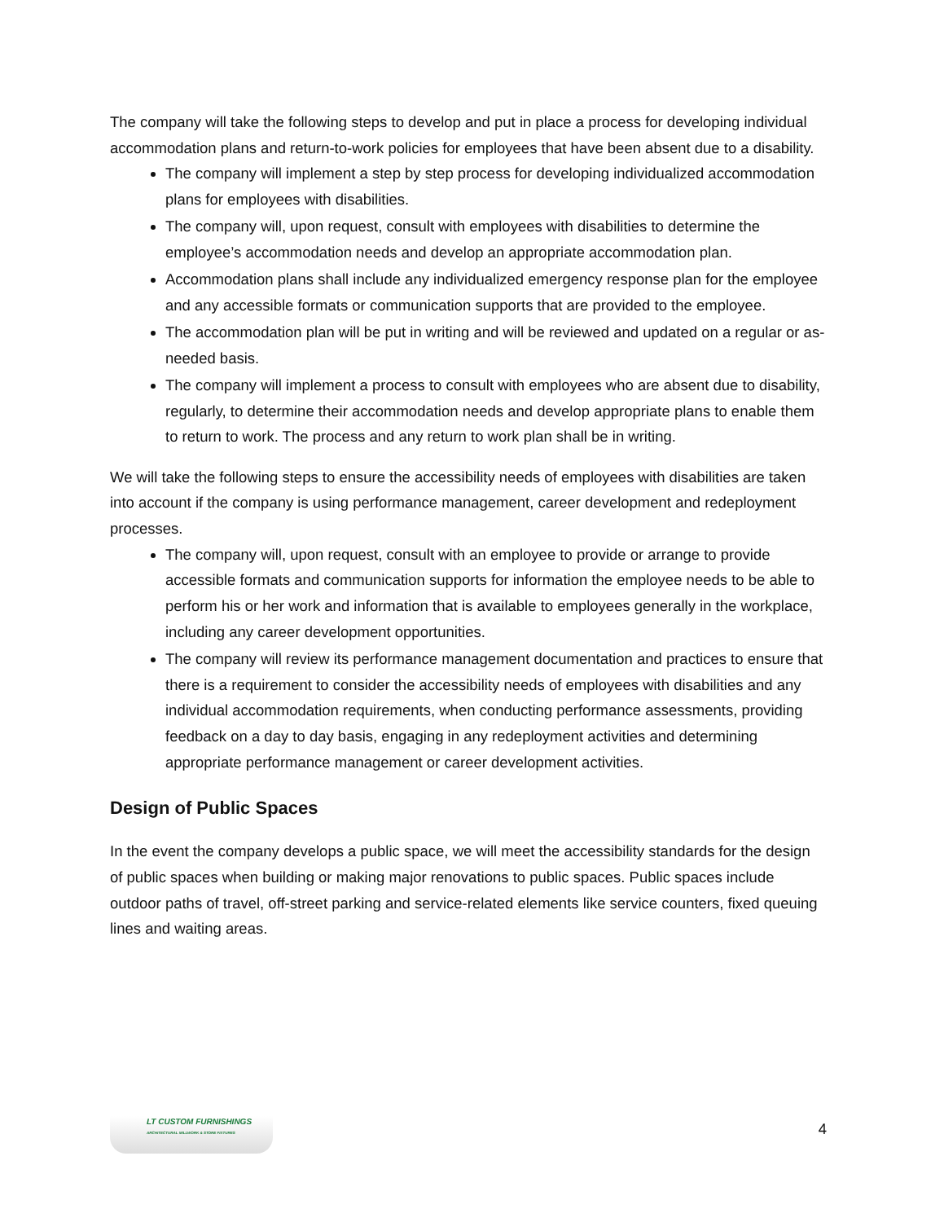The company will take the following steps to develop and put in place a process for developing individual accommodation plans and return-to-work policies for employees that have been absent due to a disability.
The company will implement a step by step process for developing individualized accommodation plans for employees with disabilities.
The company will, upon request, consult with employees with disabilities to determine the employee’s accommodation needs and develop an appropriate accommodation plan.
Accommodation plans shall include any individualized emergency response plan for the employee and any accessible formats or communication supports that are provided to the employee.
The accommodation plan will be put in writing and will be reviewed and updated on a regular or as-needed basis.
The company will implement a process to consult with employees who are absent due to disability, regularly, to determine their accommodation needs and develop appropriate plans to enable them to return to work. The process and any return to work plan shall be in writing.
We will take the following steps to ensure the accessibility needs of employees with disabilities are taken into account if the company is using performance management, career development and redeployment processes.
The company will, upon request, consult with an employee to provide or arrange to provide accessible formats and communication supports for information the employee needs to be able to perform his or her work and information that is available to employees generally in the workplace, including any career development opportunities.
The company will review its performance management documentation and practices to ensure that there is a requirement to consider the accessibility needs of employees with disabilities and any individual accommodation requirements, when conducting performance assessments, providing feedback on a day to day basis, engaging in any redeployment activities and determining appropriate performance management or career development activities.
Design of Public Spaces
In the event the company develops a public space, we will meet the accessibility standards for the design of public spaces when building or making major renovations to public spaces. Public spaces include outdoor paths of travel, off-street parking and service-related elements like service counters, fixed queuing lines and waiting areas.
LT CUSTOM FURNISHINGS
ARCHITECTURAL MILLWORK & STORE FIXTURES
4